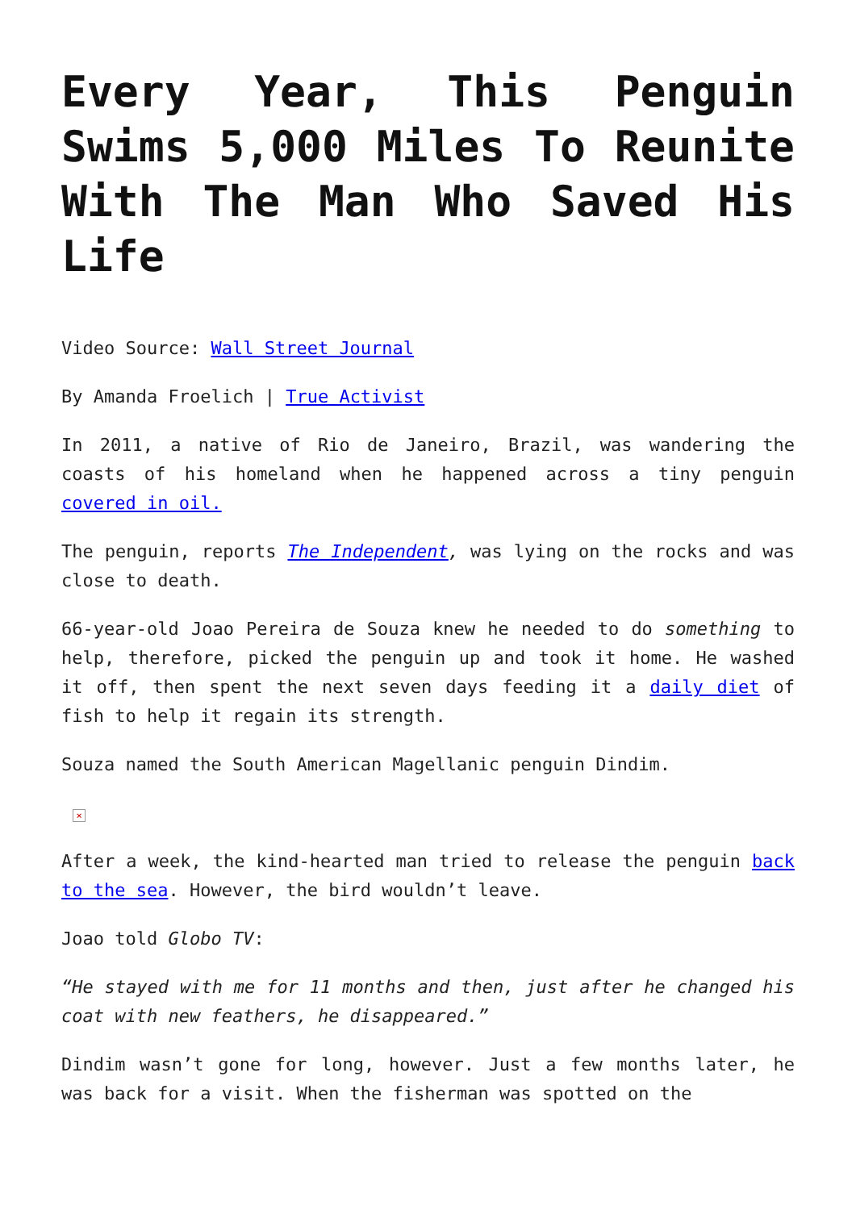Every Year, This Penguin Swims 5,000 Miles To Reunite With The Man Who Saved His Life
Video Source: Wall Street Journal
By Amanda Froelich | True Activist
In 2011, a native of Rio de Janeiro, Brazil, was wandering the coasts of his homeland when he happened across a tiny penguin covered in oil.
The penguin, reports The Independent, was lying on the rocks and was close to death.
66-year-old Joao Pereira de Souza knew he needed to do something to help, therefore, picked the penguin up and took it home. He washed it off, then spent the next seven days feeding it a daily diet of fish to help it regain its strength.
Souza named the South American Magellanic penguin Dindim.
×
After a week, the kind-hearted man tried to release the penguin back to the sea. However, the bird wouldn’t leave.
Joao told Globo TV:
“He stayed with me for 11 months and then, just after he changed his coat with new feathers, he disappeared.”
Dindim wasn’t gone for long, however. Just a few months later, he was back for a visit. When the fisherman was spotted on the